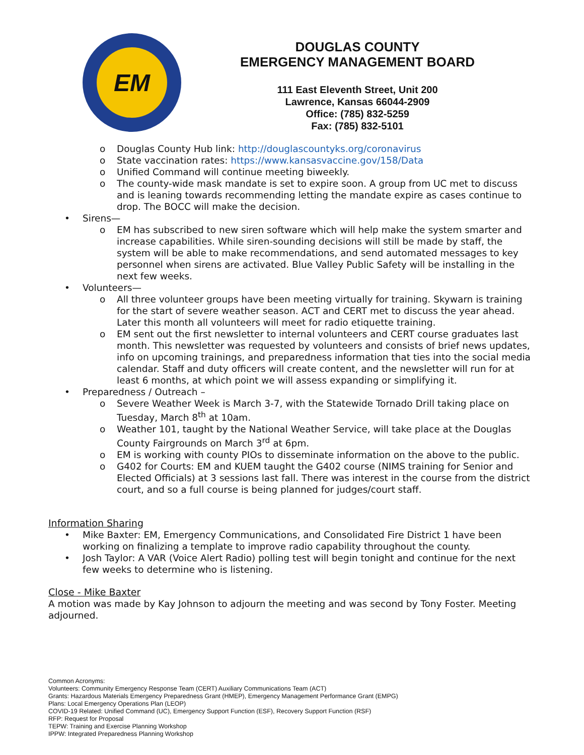EM
DOUGLAS COUNTY
EMERGENCY MANAGEMENT BOARD
111 East Eleventh Street, Unit 200
Lawrence, Kansas 66044-2909
Office: (785) 832-5259
Fax: (785) 832-5101
o Douglas County Hub link: http://douglascountyks.org/coronavirus
o State vaccination rates: https://www.kansasvaccine.gov/158/Data
o Unified Command will continue meeting biweekly.
o The county-wide mask mandate is set to expire soon. A group from UC met to discuss and is leaning towards recommending letting the mandate expire as cases continue to drop. The BOCC will make the decision.
• Sirens—
o EM has subscribed to new siren software which will help make the system smarter and increase capabilities. While siren-sounding decisions will still be made by staff, the system will be able to make recommendations, and send automated messages to key personnel when sirens are activated. Blue Valley Public Safety will be installing in the next few weeks.
• Volunteers—
o All three volunteer groups have been meeting virtually for training. Skywarn is training for the start of severe weather season. ACT and CERT met to discuss the year ahead. Later this month all volunteers will meet for radio etiquette training.
o EM sent out the first newsletter to internal volunteers and CERT course graduates last month. This newsletter was requested by volunteers and consists of brief news updates, info on upcoming trainings, and preparedness information that ties into the social media calendar. Staff and duty officers will create content, and the newsletter will run for at least 6 months, at which point we will assess expanding or simplifying it.
• Preparedness / Outreach –
o Severe Weather Week is March 3-7, with the Statewide Tornado Drill taking place on Tuesday, March 8<sup>th</sup> at 10am.
o Weather 101, taught by the National Weather Service, will take place at the Douglas County Fairgrounds on March 3<sup>rd</sup> at 6pm.
o EM is working with county PIOs to disseminate information on the above to the public.
o G402 for Courts: EM and KUEM taught the G402 course (NIMS training for Senior and Elected Officials) at 3 sessions last fall. There was interest in the course from the district court, and so a full course is being planned for judges/court staff.
Information Sharing
• Mike Baxter: EM, Emergency Communications, and Consolidated Fire District 1 have been working on finalizing a template to improve radio capability throughout the county.
• Josh Taylor: A VAR (Voice Alert Radio) polling test will begin tonight and continue for the next few weeks to determine who is listening.
Close - Mike Baxter
A motion was made by Kay Johnson to adjourn the meeting and was second by Tony Foster. Meeting adjourned.
Common Acronyms:
Volunteers: Community Emergency Response Team (CERT) Auxiliary Communications Team (ACT)
Grants: Hazardous Materials Emergency Preparedness Grant (HMEP), Emergency Management Performance Grant (EMPG)
Plans: Local Emergency Operations Plan (LEOP)
COVID-19 Related: Unified Command (UC), Emergency Support Function (ESF), Recovery Support Function (RSF)
RFP: Request for Proposal
TEPW: Training and Exercise Planning Workshop
IPPW: Integrated Preparedness Planning Workshop